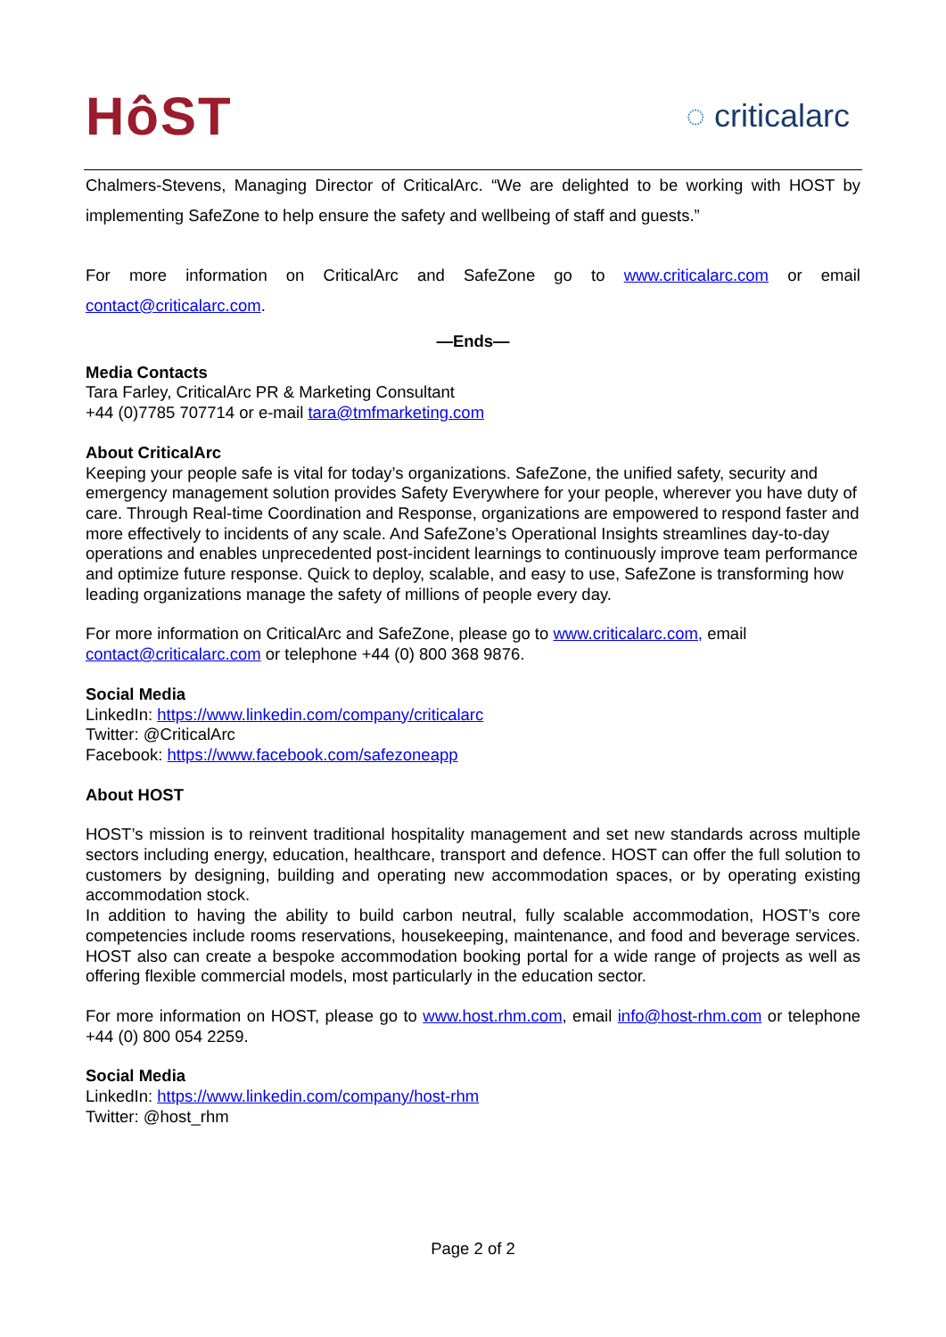HôST
◌ criticalarc
Chalmers-Stevens, Managing Director of CriticalArc. “We are delighted to be working with HOST by implementing SafeZone to help ensure the safety and wellbeing of staff and guests.”
For more information on CriticalArc and SafeZone go to www.criticalarc.com or email contact@criticalarc.com.
—Ends—
Media Contacts
Tara Farley, CriticalArc PR & Marketing Consultant
+44 (0)7785 707714 or e-mail tara@tmfmarketing.com
About CriticalArc
Keeping your people safe is vital for today’s organizations. SafeZone, the unified safety, security and emergency management solution provides Safety Everywhere for your people, wherever you have duty of care. Through Real-time Coordination and Response, organizations are empowered to respond faster and more effectively to incidents of any scale. And SafeZone’s Operational Insights streamlines day-to-day operations and enables unprecedented post-incident learnings to continuously improve team performance and optimize future response. Quick to deploy, scalable, and easy to use, SafeZone is transforming how leading organizations manage the safety of millions of people every day.
For more information on CriticalArc and SafeZone, please go to www.criticalarc.com, email contact@criticalarc.com or telephone +44 (0) 800 368 9876.
Social Media
LinkedIn: https://www.linkedin.com/company/criticalarc
Twitter: @CriticalArc
Facebook: https://www.facebook.com/safezoneapp
About HOST
HOST’s mission is to reinvent traditional hospitality management and set new standards across multiple sectors including energy, education, healthcare, transport and defence. HOST can offer the full solution to customers by designing, building and operating new accommodation spaces, or by operating existing accommodation stock.
In addition to having the ability to build carbon neutral, fully scalable accommodation, HOST’s core competencies include rooms reservations, housekeeping, maintenance, and food and beverage services. HOST also can create a bespoke accommodation booking portal for a wide range of projects as well as offering flexible commercial models, most particularly in the education sector.
For more information on HOST, please go to www.host.rhm.com, email info@host-rhm.com or telephone +44 (0) 800 054 2259.
Social Media
LinkedIn: https://www.linkedin.com/company/host-rhm
Twitter: @host_rhm
Page 2 of 2